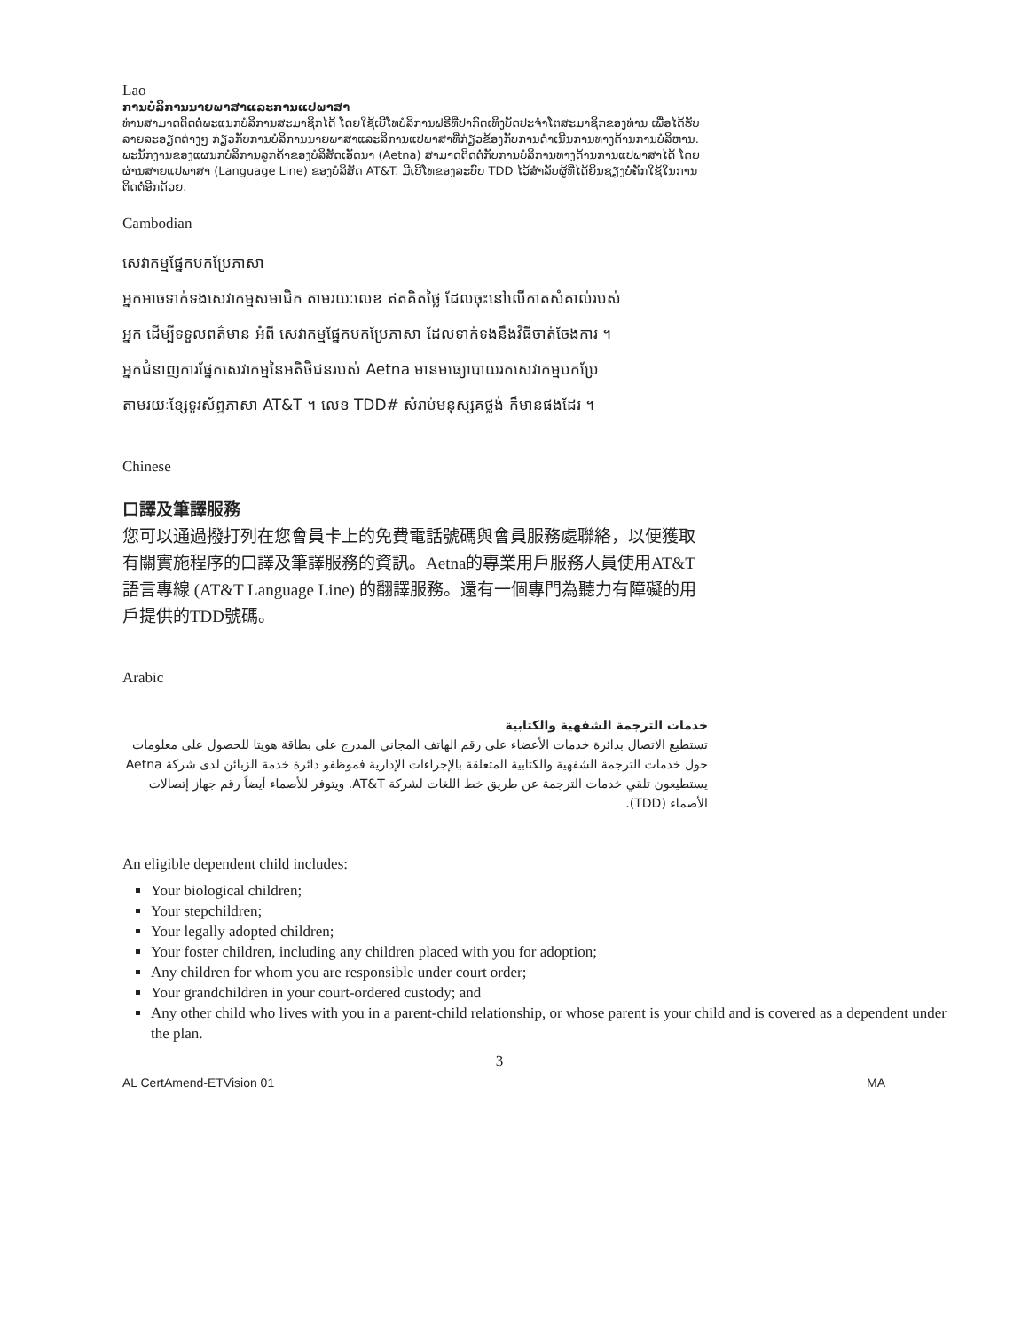Lao
ການບໍລິການນາຍພາສາແລະການແປພາສາ
ທ່ານສາມາດຕິດຕໍ່ພະແນກບໍລິການສະມາຊິກໄດ້ ໂດຍໃຊ້ເບີໂທບໍລິການຟຣີທີ່ປາກົດເທິງບັດປະຈຳໂຕສະມາຊິກຂອງທ່ານ ເພື່ອໄດ້ຮັບລາຍລະອຽດຕ່າງໆ ກ່ຽວກັບການບໍລິການນາຍພາສາແລະລິການແປພາສາທີ່ກ່ຽວຂ້ອງກັບການດຳເນີນການທາງດ້ານການບໍລິຫານ. ພະນັກງານຂອງແຜນກບໍລິການລູກຄ້າຂອງບໍລິສັດເອັດນາ (Aetna) ສາມາດຕິດຕໍ່ກັບການບໍລິການທາງດ້ານການແປພາສາໄດ້ ໂດຍຜ່ານສາຍແປພາສາ (Language Line) ຂອງບໍລິສັດ AT&T. ມີເບີໂທຂອງລະບົບ TDD ໄວ້ສຳລັບຜູ້ທີ່ໄດ້ຍິນຊຽງບໍ່ຄັກໃຊ້ໃນການຕິດຕໍ່ອີກດ້ວຍ.
Cambodian
សេវាកម្មផ្នែកបកប្រែភាសា
អ្នកអាចទាក់ទងសេវាកម្មសមាជិក តាមរយៈលេខ ឥតគិតថ្លៃ ដែលចុះនៅលើកាតសំគាល់របស់
អ្នក ដើម្បីទទួលពត៌មាន អំពី សេវាកម្មផ្នែកបកប្រែភាសា ដែលទាក់ទងនឹងវិធីចាត់ចែងការ ។
អ្នកជំនាញការផ្នែកសេវាកម្មនៃអតិថិជនរបស់ Aetna មានមធ្យោបាយរកសេវាកម្មបកប្រែ
តាមរយៈខ្សែទូរស័ព្ទភាសា AT&T ។ លេខ TDD# សំរាប់មនុស្សគថ្លង់ ក៏មានផងដែរ ។
Chinese
口譯及筆譯服務
您可以通過撥打列在您會員卡上的免費電話號碼與會員服務處聯絡，以便獲取有關實施程序的口譯及筆譯服務的資訊。Aetna的專業用戶服務人員使用AT&T語言專線 (AT&T Language Line) 的翻譯服務。還有一個專門為聽力有障礙的用戶提供的TDD號碼。
Arabic
خدمات الترجمة الشفهية والكتابية
تستطيع الاتصال بدائرة خدمات الأعضاء على رقم الهاتف المجاني المدرج على بطاقة هويتا للحصول على معلومات حول خدمات الترجمة الشفهية والكتابية المتعلقة بالإجراءات الإدارية فموظفو دائرة خدمة الزبائن لدى شركة Aetna يستطيعون تلقي خدمات الترجمة عن طريق خط اللغات لشركة AT&T. ويتوفر للأصماء أيضاً رقم جهاز إتصالات الأصماء (TDD).
An eligible dependent child includes:
Your biological children;
Your stepchildren;
Your legally adopted children;
Your foster children, including any children placed with you for adoption;
Any children for whom you are responsible under court order;
Your grandchildren in your court-ordered custody; and
Any other child who lives with you in a parent-child relationship, or whose parent is your child and is covered as a dependent under the plan.
3
AL CertAmend-ETVision 01 MA